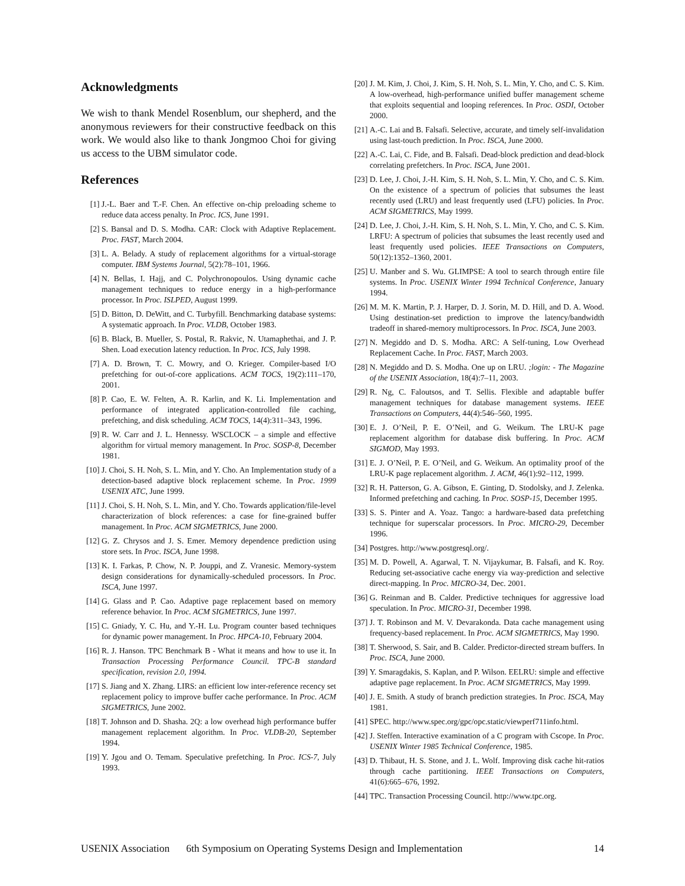Acknowledgments
We wish to thank Mendel Rosenblum, our shepherd, and the anonymous reviewers for their constructive feedback on this work. We would also like to thank Jongmoo Choi for giving us access to the UBM simulator code.
References
[1] J.-L. Baer and T.-F. Chen. An effective on-chip preloading scheme to reduce data access penalty. In Proc. ICS, June 1991.
[2] S. Bansal and D. S. Modha. CAR: Clock with Adaptive Replacement. Proc. FAST, March 2004.
[3] L. A. Belady. A study of replacement algorithms for a virtual-storage computer. IBM Systems Journal, 5(2):78–101, 1966.
[4] N. Bellas, I. Hajj, and C. Polychronopoulos. Using dynamic cache management techniques to reduce energy in a high-performance processor. In Proc. ISLPED, August 1999.
[5] D. Bitton, D. DeWitt, and C. Turbyfill. Benchmarking database systems: A systematic approach. In Proc. VLDB, October 1983.
[6] B. Black, B. Mueller, S. Postal, R. Rakvic, N. Utamaphethai, and J. P. Shen. Load execution latency reduction. In Proc. ICS, July 1998.
[7] A. D. Brown, T. C. Mowry, and O. Krieger. Compiler-based I/O prefetching for out-of-core applications. ACM TOCS, 19(2):111–170, 2001.
[8] P. Cao, E. W. Felten, A. R. Karlin, and K. Li. Implementation and performance of integrated application-controlled file caching, prefetching, and disk scheduling. ACM TOCS, 14(4):311–343, 1996.
[9] R. W. Carr and J. L. Hennessy. WSCLOCK – a simple and effective algorithm for virtual memory management. In Proc. SOSP-8, December 1981.
[10] J. Choi, S. H. Noh, S. L. Min, and Y. Cho. An Implementation study of a detection-based adaptive block replacement scheme. In Proc. 1999 USENIX ATC, June 1999.
[11] J. Choi, S. H. Noh, S. L. Min, and Y. Cho. Towards application/file-level characterization of block references: a case for fine-grained buffer management. In Proc. ACM SIGMETRICS, June 2000.
[12] G. Z. Chrysos and J. S. Emer. Memory dependence prediction using store sets. In Proc. ISCA, June 1998.
[13] K. I. Farkas, P. Chow, N. P. Jouppi, and Z. Vranesic. Memory-system design considerations for dynamically-scheduled processors. In Proc. ISCA, June 1997.
[14] G. Glass and P. Cao. Adaptive page replacement based on memory reference behavior. In Proc. ACM SIGMETRICS, June 1997.
[15] C. Gniady, Y. C. Hu, and Y.-H. Lu. Program counter based techniques for dynamic power management. In Proc. HPCA-10, February 2004.
[16] R. J. Hanson. TPC Benchmark B - What it means and how to use it. In Transaction Processing Performance Council. TPC-B standard specification, revision 2.0, 1994.
[17] S. Jiang and X. Zhang. LIRS: an efficient low inter-reference recency set replacement policy to improve buffer cache performance. In Proc. ACM SIGMETRICS, June 2002.
[18] T. Johnson and D. Shasha. 2Q: a low overhead high performance buffer management replacement algorithm. In Proc. VLDB-20, September 1994.
[19] Y. Jgou and O. Temam. Speculative prefetching. In Proc. ICS-7, July 1993.
[20] J. M. Kim, J. Choi, J. Kim, S. H. Noh, S. L. Min, Y. Cho, and C. S. Kim. A low-overhead, high-performance unified buffer management scheme that exploits sequential and looping references. In Proc. OSDI, October 2000.
[21] A.-C. Lai and B. Falsafi. Selective, accurate, and timely self-invalidation using last-touch prediction. In Proc. ISCA, June 2000.
[22] A.-C. Lai, C. Fide, and B. Falsafi. Dead-block prediction and dead-block correlating prefetchers. In Proc. ISCA, June 2001.
[23] D. Lee, J. Choi, J.-H. Kim, S. H. Noh, S. L. Min, Y. Cho, and C. S. Kim. On the existence of a spectrum of policies that subsumes the least recently used (LRU) and least frequently used (LFU) policies. In Proc. ACM SIGMETRICS, May 1999.
[24] D. Lee, J. Choi, J.-H. Kim, S. H. Noh, S. L. Min, Y. Cho, and C. S. Kim. LRFU: A spectrum of policies that subsumes the least recently used and least frequently used policies. IEEE Transactions on Computers, 50(12):1352–1360, 2001.
[25] U. Manber and S. Wu. GLIMPSE: A tool to search through entire file systems. In Proc. USENIX Winter 1994 Technical Conference, January 1994.
[26] M. M. K. Martin, P. J. Harper, D. J. Sorin, M. D. Hill, and D. A. Wood. Using destination-set prediction to improve the latency/bandwidth tradeoff in shared-memory multiprocessors. In Proc. ISCA, June 2003.
[27] N. Megiddo and D. S. Modha. ARC: A Self-tuning, Low Overhead Replacement Cache. In Proc. FAST, March 2003.
[28] N. Megiddo and D. S. Modha. One up on LRU. ;login: - The Magazine of the USENIX Association, 18(4):7–11, 2003.
[29] R. Ng, C. Faloutsos, and T. Sellis. Flexible and adaptable buffer management techniques for database management systems. IEEE Transactions on Computers, 44(4):546–560, 1995.
[30] E. J. O’Neil, P. E. O’Neil, and G. Weikum. The LRU-K page replacement algorithm for database disk buffering. In Proc. ACM SIGMOD, May 1993.
[31] E. J. O’Neil, P. E. O’Neil, and G. Weikum. An optimality proof of the LRU-K page replacement algorithm. J. ACM, 46(1):92–112, 1999.
[32] R. H. Patterson, G. A. Gibson, E. Ginting, D. Stodolsky, and J. Zelenka. Informed prefetching and caching. In Proc. SOSP-15, December 1995.
[33] S. S. Pinter and A. Yoaz. Tango: a hardware-based data prefetching technique for superscalar processors. In Proc. MICRO-29, December 1996.
[34] Postgres. http://www.postgresql.org/.
[35] M. D. Powell, A. Agarwal, T. N. Vijaykumar, B. Falsafi, and K. Roy. Reducing set-associative cache energy via way-prediction and selective direct-mapping. In Proc. MICRO-34, Dec. 2001.
[36] G. Reinman and B. Calder. Predictive techniques for aggressive load speculation. In Proc. MICRO-31, December 1998.
[37] J. T. Robinson and M. V. Devarakonda. Data cache management using frequency-based replacement. In Proc. ACM SIGMETRICS, May 1990.
[38] T. Sherwood, S. Sair, and B. Calder. Predictor-directed stream buffers. In Proc. ISCA, June 2000.
[39] Y. Smaragdakis, S. Kaplan, and P. Wilson. EELRU: simple and effective adaptive page replacement. In Proc. ACM SIGMETRICS, May 1999.
[40] J. E. Smith. A study of branch prediction strategies. In Proc. ISCA, May 1981.
[41] SPEC. http://www.spec.org/gpc/opc.static/viewperf711info.html.
[42] J. Steffen. Interactive examination of a C program with Cscope. In Proc. USENIX Winter 1985 Technical Conference, 1985.
[43] D. Thibaut, H. S. Stone, and J. L. Wolf. Improving disk cache hit-ratios through cache partitioning. IEEE Transactions on Computers, 41(6):665–676, 1992.
[44] TPC. Transaction Processing Council. http://www.tpc.org.
USENIX Association 6th Symposium on Operating Systems Design and Implementation 14